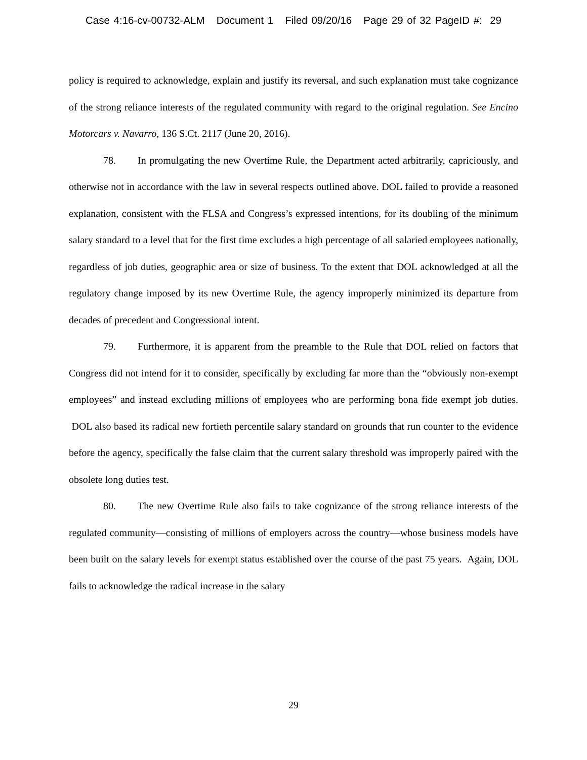Case 4:16-cv-00732-ALM Document 1 Filed 09/20/16 Page 29 of 32 PageID #: 29
policy is required to acknowledge, explain and justify its reversal, and such explanation must take cognizance of the strong reliance interests of the regulated community with regard to the original regulation. See Encino Motorcars v. Navarro, 136 S.Ct. 2117 (June 20, 2016).
78. In promulgating the new Overtime Rule, the Department acted arbitrarily, capriciously, and otherwise not in accordance with the law in several respects outlined above. DOL failed to provide a reasoned explanation, consistent with the FLSA and Congress’s expressed intentions, for its doubling of the minimum salary standard to a level that for the first time excludes a high percentage of all salaried employees nationally, regardless of job duties, geographic area or size of business. To the extent that DOL acknowledged at all the regulatory change imposed by its new Overtime Rule, the agency improperly minimized its departure from decades of precedent and Congressional intent.
79. Furthermore, it is apparent from the preamble to the Rule that DOL relied on factors that Congress did not intend for it to consider, specifically by excluding far more than the “obviously non-exempt employees” and instead excluding millions of employees who are performing bona fide exempt job duties. DOL also based its radical new fortieth percentile salary standard on grounds that run counter to the evidence before the agency, specifically the false claim that the current salary threshold was improperly paired with the obsolete long duties test.
80. The new Overtime Rule also fails to take cognizance of the strong reliance interests of the regulated community—consisting of millions of employers across the country—whose business models have been built on the salary levels for exempt status established over the course of the past 75 years. Again, DOL fails to acknowledge the radical increase in the salary
29